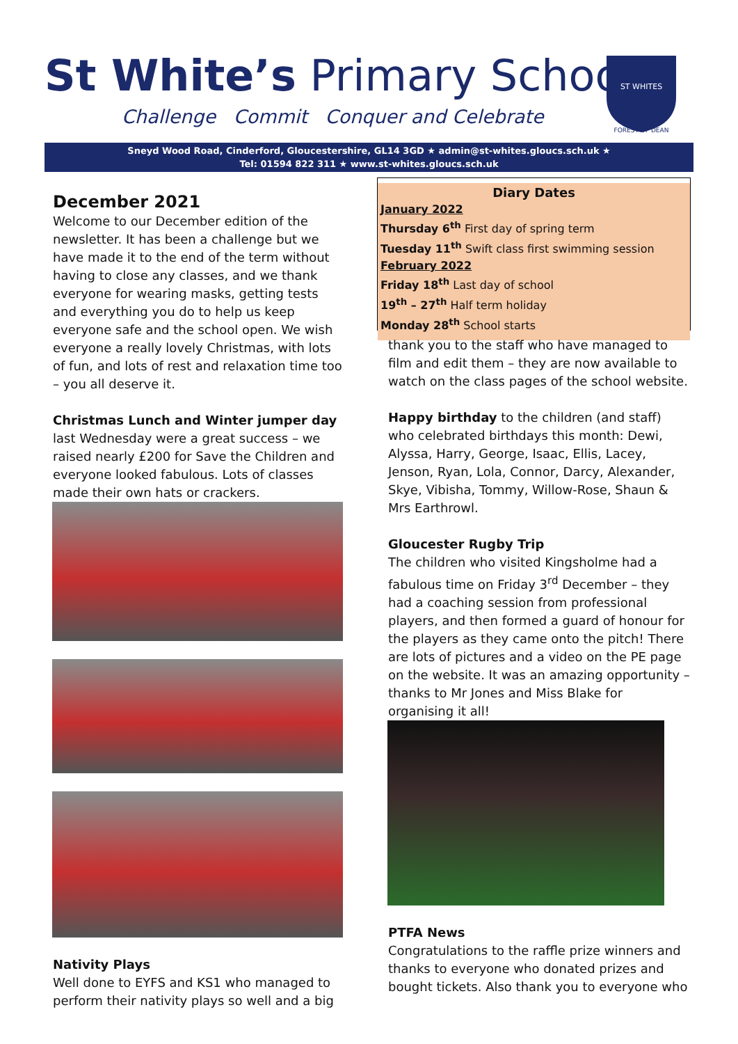St White’s Primary School
Challenge Commit Conquer and Celebrate
ST WHITES
FOREST OF DEAN
Sneyd Wood Road, Cinderford, Gloucestershire, GL14 3GD ★ admin@st-whites.gloucs.sch.uk ★
Tel: 01594 822 311 ★ www.st-whites.gloucs.sch.uk
December 2021
Welcome to our December edition of the newsletter. It has been a challenge but we have made it to the end of the term without having to close any classes, and we thank everyone for wearing masks, getting tests and everything you do to help us keep everyone safe and the school open. We wish everyone a really lovely Christmas, with lots of fun, and lots of rest and relaxation time too – you all deserve it.
Christmas Lunch and Winter jumper day last Wednesday were a great success – we raised nearly £200 for Save the Children and everyone looked fabulous. Lots of classes made their own hats or crackers.
Nativity Plays
Well done to EYFS and KS1 who managed to perform their nativity plays so well and a big
Diary Dates
January 2022
Thursday 6<sup>th</sup> First day of spring term
Tuesday 11<sup>th</sup> Swift class first swimming session
February 2022
Friday 18<sup>th</sup> Last day of school
19<sup>th</sup> – 27<sup>th</sup> Half term holiday
Monday 28<sup>th</sup> School starts
thank you to the staff who have managed to film and edit them – they are now available to watch on the class pages of the school website.
Happy birthday to the children (and staff) who celebrated birthdays this month: Dewi, Alyssa, Harry, George, Isaac, Ellis, Lacey, Jenson, Ryan, Lola, Connor, Darcy, Alexander, Skye, Vibisha, Tommy, Willow-Rose, Shaun & Mrs Earthrowl.
Gloucester Rugby Trip
The children who visited Kingsholme had a fabulous time on Friday 3<sup>rd</sup> December – they had a coaching session from professional players, and then formed a guard of honour for the players as they came onto the pitch! There are lots of pictures and a video on the PE page on the website. It was an amazing opportunity – thanks to Mr Jones and Miss Blake for organising it all!
PTFA News
Congratulations to the raffle prize winners and thanks to everyone who donated prizes and bought tickets. Also thank you to everyone who